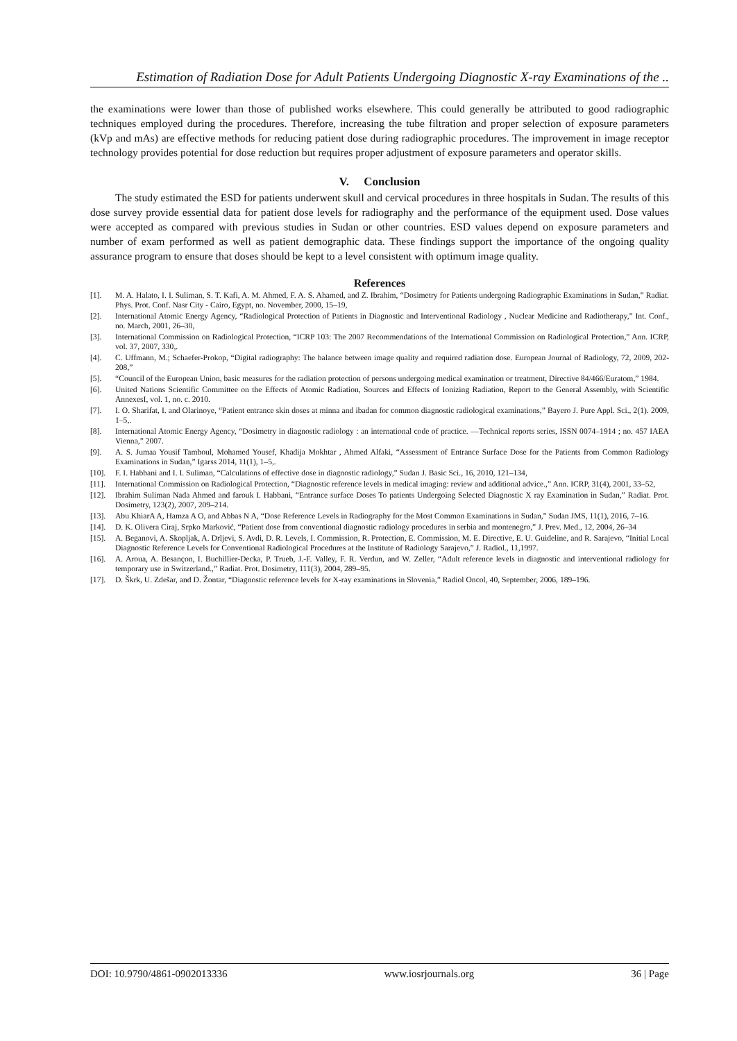Estimation of Radiation Dose for Adult Patients Undergoing Diagnostic X-ray Examinations of the ..
the examinations were lower than those of published works elsewhere. This could generally be attributed to good radiographic techniques employed during the procedures. Therefore, increasing the tube filtration and proper selection of exposure parameters (kVp and mAs) are effective methods for reducing patient dose during radiographic procedures. The improvement in image receptor technology provides potential for dose reduction but requires proper adjustment of exposure parameters and operator skills.
V. Conclusion
The study estimated the ESD for patients underwent skull and cervical procedures in three hospitals in Sudan. The results of this dose survey provide essential data for patient dose levels for radiography and the performance of the equipment used. Dose values were accepted as compared with previous studies in Sudan or other countries. ESD values depend on exposure parameters and number of exam performed as well as patient demographic data. These findings support the importance of the ongoing quality assurance program to ensure that doses should be kept to a level consistent with optimum image quality.
References
[1]. M. A. Halato, I. I. Suliman, S. T. Kafi, A. M. Ahmed, F. A. S. Ahamed, and Z. Ibrahim, “Dosimetry for Patients undergoing Radiographic Examinations in Sudan,” Radiat. Phys. Prot. Conf. Nasr City - Cairo, Egypt, no. November, 2000, 15–19,
[2]. International Atomic Energy Agency, “Radiological Protection of Patients in Diagnostic and Interventional Radiology , Nuclear Medicine and Radiotherapy,” Int. Conf., no. March, 2001, 26–30,
[3]. International Commission on Radiological Protection, “ICRP 103: The 2007 Recommendations of the International Commission on Radiological Protection,” Ann. ICRP, vol. 37, 2007, 330,.
[4]. C. Uffmann, M.; Schaefer-Prokop, “Digital radiography: The balance between image quality and required radiation dose. European Journal of Radiology, 72, 2009, 202-208,”
[5]. “Council of the European Union, basic measures for the radiation protection of persons undergoing medical examination or treatment, Directive 84/466/Euratom,” 1984.
[6]. United Nations Scientific Committee on the Effects of Atomic Radiation, Sources and Effects of Ionizing Radiation, Report to the General Assembly, with Scientific AnnexesI, vol. 1, no. c. 2010.
[7]. I. O. Sharifat, I. and Olarinoye, “Patient entrance skin doses at minna and ibadan for common diagnostic radiological examinations,” Bayero J. Pure Appl. Sci., 2(1). 2009, 1–5,.
[8]. International Atomic Energy Agency, “Dosimetry in diagnostic radiology : an international code of practice. —Technical reports series, ISSN 0074–1914 ; no. 457 IAEA Vienna,” 2007.
[9]. A. S. Jumaa Yousif Tamboul, Mohamed Yousef, Khadija Mokhtar , Ahmed Alfaki, “Assessment of Entrance Surface Dose for the Patients from Common Radiology Examinations in Sudan,” Igarss 2014, 11(1), 1–5,.
[10]. F. I. Habbani and I. I. Suliman, “Calculations of effective dose in diagnostic radiology,” Sudan J. Basic Sci., 16, 2010, 121–134,
[11]. International Commission on Radiological Protection, “Diagnostic reference levels in medical imaging: review and additional advice.,” Ann. ICRP, 31(4), 2001, 33–52,
[12]. Ibrahim Suliman Nada Ahmed and farouk I. Habbani, “Entrance surface Doses To patients Undergoing Selected Diagnostic X ray Examination in Sudan,” Radiat. Prot. Dosimetry, 123(2), 2007, 209–214.
[13]. Abu KhiarA A, Hamza A O, and Abbas N A, “Dose Reference Levels in Radiography for the Most Common Examinations in Sudan,” Sudan JMS, 11(1), 2016, 7–16.
[14]. D. K. Olivera Ciraj, Srpko Marković, “Patient dose from conventional diagnostic radiology procedures in serbia and montenegro,” J. Prev. Med., 12, 2004, 26–34
[15]. A. Beganovi, A. Skopljak, A. Drljevi, S. Avdi, D. R. Levels, I. Commission, R. Protection, E. Commission, M. E. Directive, E. U. Guideline, and R. Sarajevo, “Initial Local Diagnostic Reference Levels for Conventional Radiological Procedures at the Institute of Radiology Sarajevo,” J. Radiol., 11,1997.
[16]. A. Aroua, A. Besançon, I. Buchillier-Decka, P. Trueb, J.-F. Valley, F. R. Verdun, and W. Zeller, “Adult reference levels in diagnostic and interventional radiology for temporary use in Switzerland.,” Radiat. Prot. Dosimetry, 111(3), 2004, 289–95.
[17]. D. Škrk, U. Zdešar, and D. Žontar, “Diagnostic reference levels for X-ray examinations in Slovenia,” Radiol Oncol, 40, September, 2006, 189–196.
DOI: 10.9790/4861-0902013336 www.iosrjournals.org 36 | Page